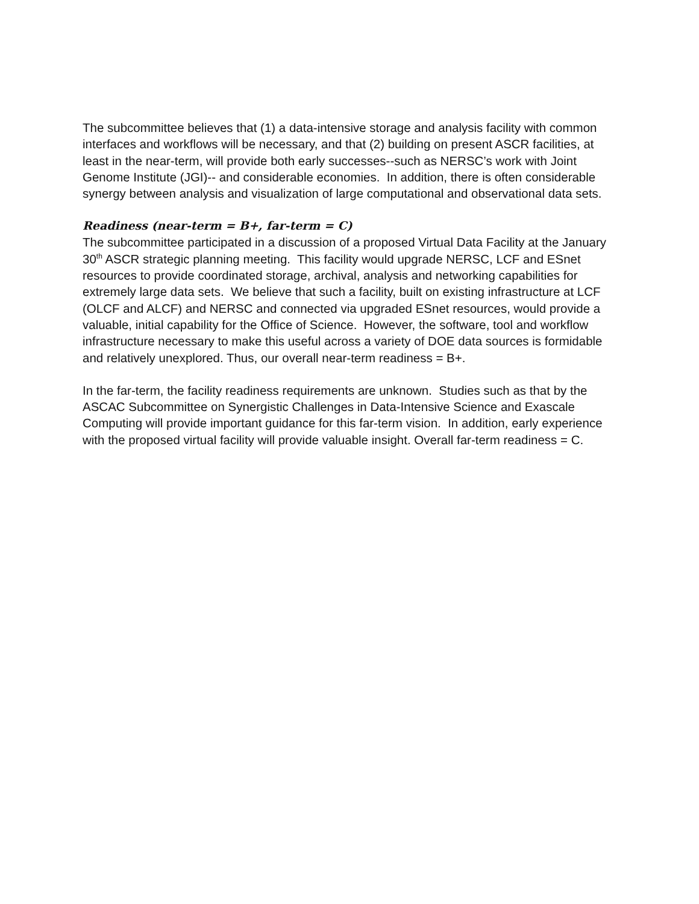The subcommittee believes that (1) a data-intensive storage and analysis facility with common interfaces and workflows will be necessary, and that (2) building on present ASCR facilities, at least in the near-term, will provide both early successes--such as NERSC’s work with Joint Genome Institute (JGI)-- and considerable economies. In addition, there is often considerable synergy between analysis and visualization of large computational and observational data sets.
Readiness (near-term = B+, far-term = C)
The subcommittee participated in a discussion of a proposed Virtual Data Facility at the January 30<sup>th</sup> ASCR strategic planning meeting. This facility would upgrade NERSC, LCF and ESnet resources to provide coordinated storage, archival, analysis and networking capabilities for extremely large data sets. We believe that such a facility, built on existing infrastructure at LCF (OLCF and ALCF) and NERSC and connected via upgraded ESnet resources, would provide a valuable, initial capability for the Office of Science. However, the software, tool and workflow infrastructure necessary to make this useful across a variety of DOE data sources is formidable and relatively unexplored. Thus, our overall near-term readiness = B+.
In the far-term, the facility readiness requirements are unknown. Studies such as that by the ASCAC Subcommittee on Synergistic Challenges in Data-Intensive Science and Exascale Computing will provide important guidance for this far-term vision. In addition, early experience with the proposed virtual facility will provide valuable insight. Overall far-term readiness = C.